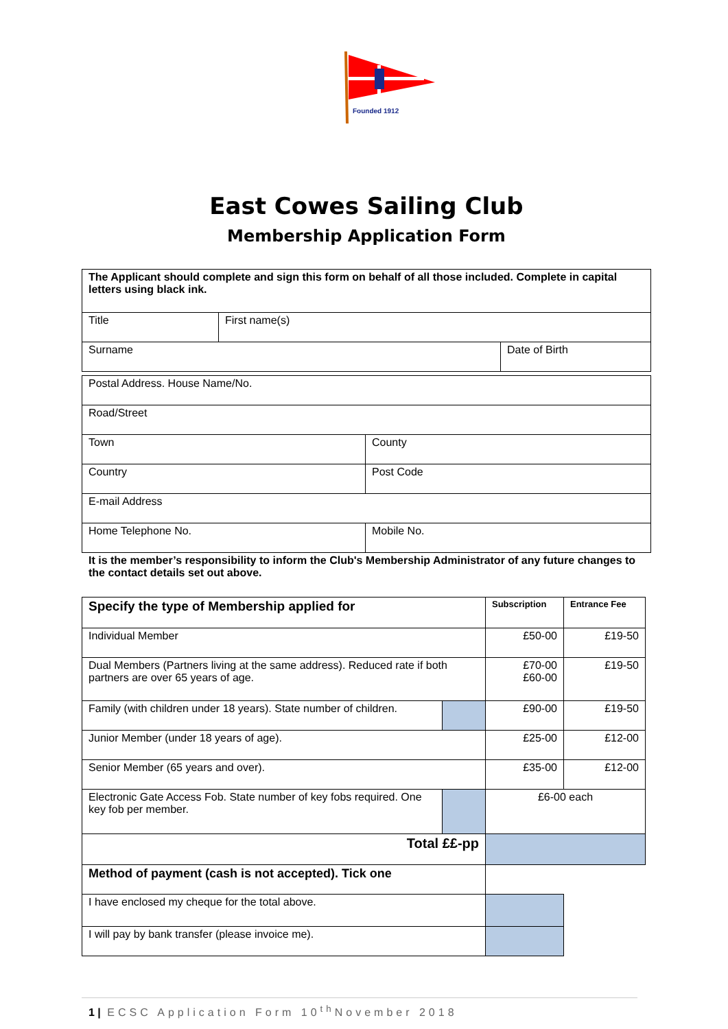Founded 1912
East Cowes Sailing Club
Membership Application Form
| The Applicant should complete and sign this form on behalf of all those included. Complete in capital letters using black ink. | | |
| Title | First name(s) | |
| Surname | | Date of Birth |
| Postal Address. House Name/No. | |
| Road/Street | |
| Town | County |
| Country | Post Code |
| E-mail Address | |
| Home Telephone No. | Mobile No. |
It is the member’s responsibility to inform the Club's Membership Administrator of any future changes to the contact details set out above.
| Specify the type of Membership applied for | | Subscription | Entrance Fee |
| Individual Member | | £50-00 | £19-50 |
| Dual Members (Partners living at the same address). Reduced rate if both partners are over 65 years of age. | | £70-00 £60-00 | £19-50 |
| Family (with children under 18 years). State number of children. | | £90-00 | £19-50 |
| Junior Member (under 18 years of age). | | £25-00 | £12-00 |
| Senior Member (65 years and over). | | £35-00 | £12-00 |
| Electronic Gate Access Fob. State number of key fobs required. One key fob per member. | | £6-00 each | |
| Total ££-pp | | | |
| Method of payment (cash is not accepted). Tick one | | | |
| I have enclosed my cheque for the total above. | | | |
| I will pay by bank transfer (please invoice me). | | | |
1 | ECSC Application Form 10<sup>th</sup>November 2018